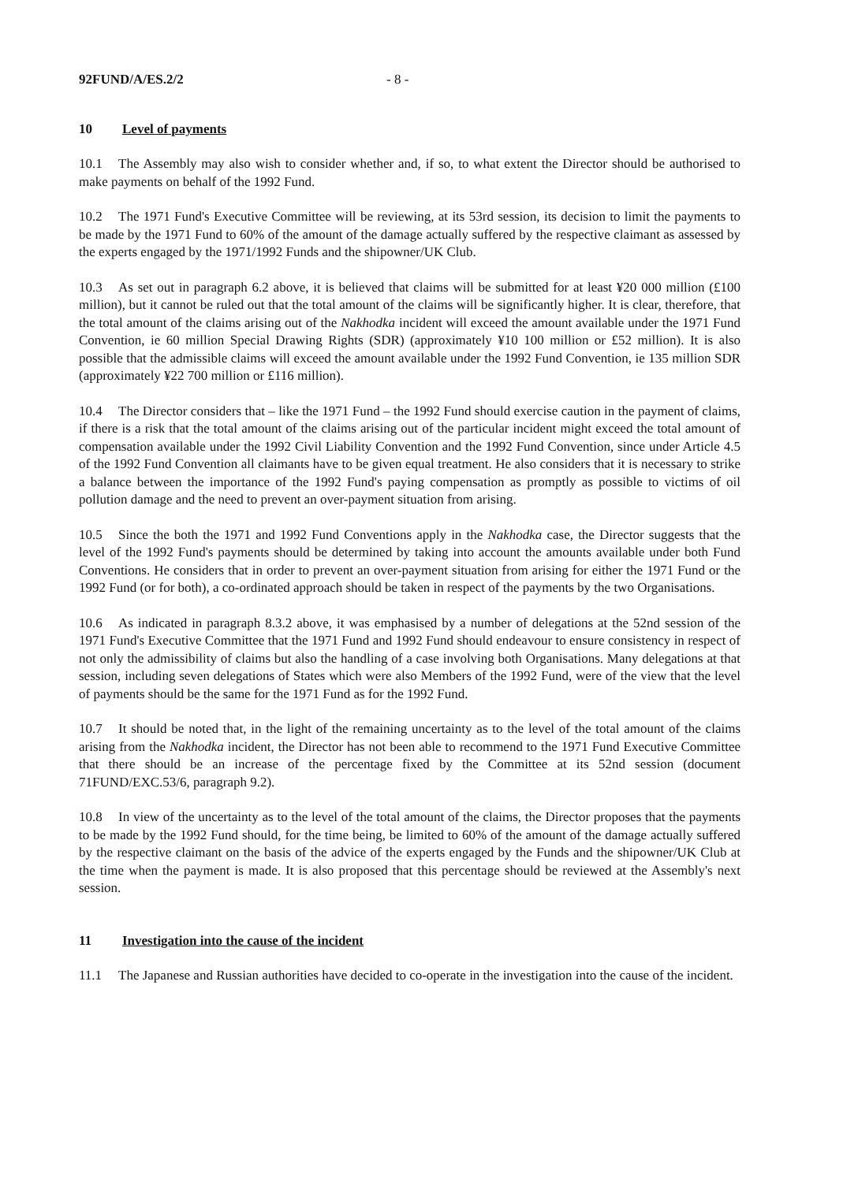92FUND/A/ES.2/2 - 8 -
10 Level of payments
10.1 The Assembly may also wish to consider whether and, if so, to what extent the Director should be authorised to make payments on behalf of the 1992 Fund.
10.2 The 1971 Fund's Executive Committee will be reviewing, at its 53rd session, its decision to limit the payments to be made by the 1971 Fund to 60% of the amount of the damage actually suffered by the respective claimant as assessed by the experts engaged by the 1971/1992 Funds and the shipowner/UK Club.
10.3 As set out in paragraph 6.2 above, it is believed that claims will be submitted for at least ¥20 000 million (£100 million), but it cannot be ruled out that the total amount of the claims will be significantly higher. It is clear, therefore, that the total amount of the claims arising out of the Nakhodka incident will exceed the amount available under the 1971 Fund Convention, ie 60 million Special Drawing Rights (SDR) (approximately ¥10 100 million or £52 million). It is also possible that the admissible claims will exceed the amount available under the 1992 Fund Convention, ie 135 million SDR (approximately ¥22 700 million or £116 million).
10.4 The Director considers that – like the 1971 Fund – the 1992 Fund should exercise caution in the payment of claims, if there is a risk that the total amount of the claims arising out of the particular incident might exceed the total amount of compensation available under the 1992 Civil Liability Convention and the 1992 Fund Convention, since under Article 4.5 of the 1992 Fund Convention all claimants have to be given equal treatment. He also considers that it is necessary to strike a balance between the importance of the 1992 Fund's paying compensation as promptly as possible to victims of oil pollution damage and the need to prevent an over-payment situation from arising.
10.5 Since the both the 1971 and 1992 Fund Conventions apply in the Nakhodka case, the Director suggests that the level of the 1992 Fund's payments should be determined by taking into account the amounts available under both Fund Conventions. He considers that in order to prevent an over-payment situation from arising for either the 1971 Fund or the 1992 Fund (or for both), a co-ordinated approach should be taken in respect of the payments by the two Organisations.
10.6 As indicated in paragraph 8.3.2 above, it was emphasised by a number of delegations at the 52nd session of the 1971 Fund's Executive Committee that the 1971 Fund and 1992 Fund should endeavour to ensure consistency in respect of not only the admissibility of claims but also the handling of a case involving both Organisations. Many delegations at that session, including seven delegations of States which were also Members of the 1992 Fund, were of the view that the level of payments should be the same for the 1971 Fund as for the 1992 Fund.
10.7 It should be noted that, in the light of the remaining uncertainty as to the level of the total amount of the claims arising from the Nakhodka incident, the Director has not been able to recommend to the 1971 Fund Executive Committee that there should be an increase of the percentage fixed by the Committee at its 52nd session (document 71FUND/EXC.53/6, paragraph 9.2).
10.8 In view of the uncertainty as to the level of the total amount of the claims, the Director proposes that the payments to be made by the 1992 Fund should, for the time being, be limited to 60% of the amount of the damage actually suffered by the respective claimant on the basis of the advice of the experts engaged by the Funds and the shipowner/UK Club at the time when the payment is made. It is also proposed that this percentage should be reviewed at the Assembly's next session.
11 Investigation into the cause of the incident
11.1 The Japanese and Russian authorities have decided to co-operate in the investigation into the cause of the incident.